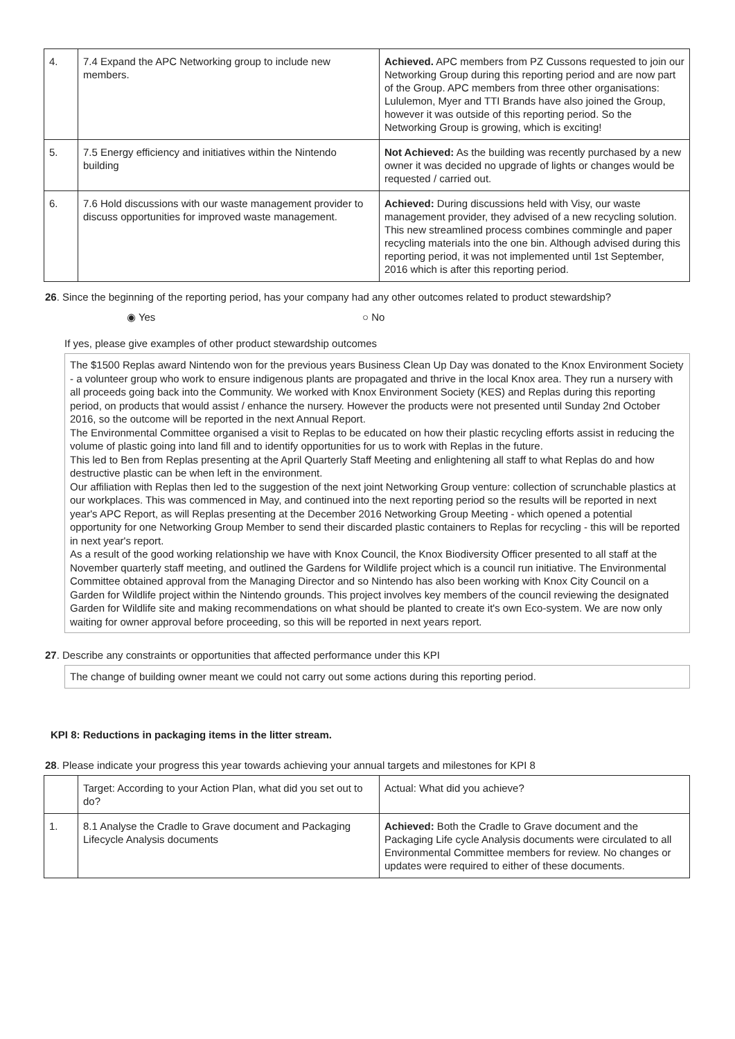| 4. | 7.4 Expand the APC Networking group to include new members. | Achieved. APC members from PZ Cussons requested to join our Networking Group during this reporting period and are now part of the Group. APC members from three other organisations: Lululemon, Myer and TTI Brands have also joined the Group, however it was outside of this reporting period. So the Networking Group is growing, which is exciting! |
| 5. | 7.5 Energy efficiency and initiatives within the Nintendo building | Not Achieved: As the building was recently purchased by a new owner it was decided no upgrade of lights or changes would be requested / carried out. |
| 6. | 7.6 Hold discussions with our waste management provider to discuss opportunities for improved waste management. | Achieved: During discussions held with Visy, our waste management provider, they advised of a new recycling solution. This new streamlined process combines commingle and paper recycling materials into the one bin. Although advised during this reporting period, it was not implemented until 1st September, 2016 which is after this reporting period. |
26. Since the beginning of the reporting period, has your company had any other outcomes related to product stewardship?
◉ Yes ○ No
If yes, please give examples of other product stewardship outcomes
The $1500 Replas award Nintendo won for the previous years Business Clean Up Day was donated to the Knox Environment Society - a volunteer group who work to ensure indigenous plants are propagated and thrive in the local Knox area. They run a nursery with all proceeds going back into the Community. We worked with Knox Environment Society (KES) and Replas during this reporting period, on products that would assist / enhance the nursery. However the products were not presented until Sunday 2nd October 2016, so the outcome will be reported in the next Annual Report.
The Environmental Committee organised a visit to Replas to be educated on how their plastic recycling efforts assist in reducing the volume of plastic going into land fill and to identify opportunities for us to work with Replas in the future.
This led to Ben from Replas presenting at the April Quarterly Staff Meeting and enlightening all staff to what Replas do and how destructive plastic can be when left in the environment.
Our affiliation with Replas then led to the suggestion of the next joint Networking Group venture: collection of scrunchable plastics at our workplaces. This was commenced in May, and continued into the next reporting period so the results will be reported in next year's APC Report, as will Replas presenting at the December 2016 Networking Group Meeting - which opened a potential opportunity for one Networking Group Member to send their discarded plastic containers to Replas for recycling - this will be reported in next year's report.
As a result of the good working relationship we have with Knox Council, the Knox Biodiversity Officer presented to all staff at the November quarterly staff meeting, and outlined the Gardens for Wildlife project which is a council run initiative. The Environmental Committee obtained approval from the Managing Director and so Nintendo has also been working with Knox City Council on a Garden for Wildlife project within the Nintendo grounds. This project involves key members of the council reviewing the designated Garden for Wildlife site and making recommendations on what should be planted to create it's own Eco-system. We are now only waiting for owner approval before proceeding, so this will be reported in next years report.
27. Describe any constraints or opportunities that affected performance under this KPI
The change of building owner meant we could not carry out some actions during this reporting period.
KPI 8: Reductions in packaging items in the litter stream.
28. Please indicate your progress this year towards achieving your annual targets and milestones for KPI 8
| | Target: According to your Action Plan, what did you set out to do? | Actual: What did you achieve? |
| 1. | 8.1 Analyse the Cradle to Grave document and Packaging Lifecycle Analysis documents | Achieved: Both the Cradle to Grave document and the Packaging Life cycle Analysis documents were circulated to all Environmental Committee members for review. No changes or updates were required to either of these documents. |